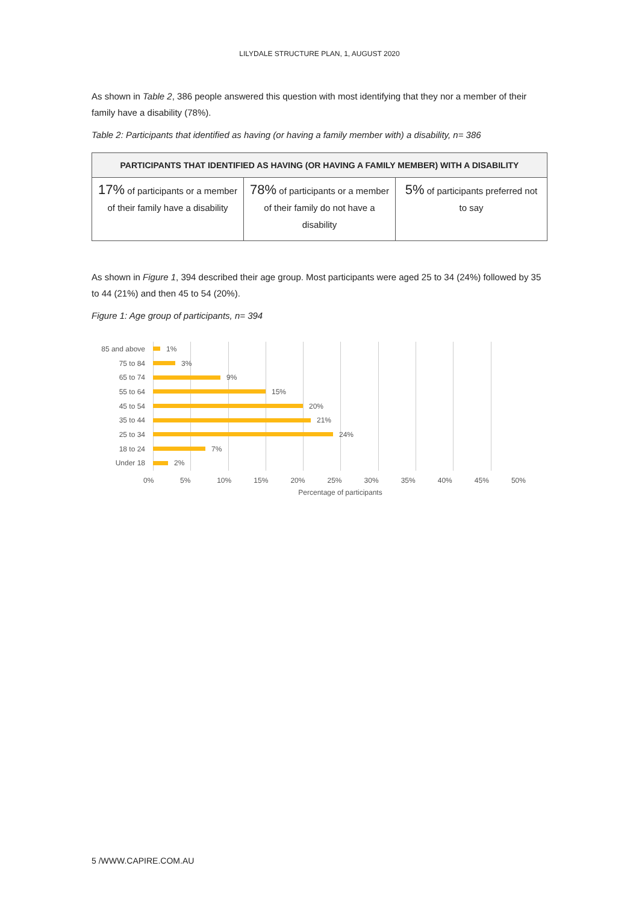LILYDALE STRUCTURE PLAN, 1, AUGUST 2020
As shown in Table 2, 386 people answered this question with most identifying that they nor a member of their family have a disability (78%).
Table 2: Participants that identified as having (or having a family member with) a disability, n= 386
| PARTICIPANTS THAT IDENTIFIED AS HAVING (OR HAVING A FAMILY MEMBER) WITH A DISABILITY | | |
| --- | --- | --- |
| 17% of participants or a member of their family have a disability | 78% of participants or a member of their family do not have a disability | 5% of participants preferred not to say |
As shown in Figure 1, 394 described their age group. Most participants were aged 25 to 34 (24%) followed by 35 to 44 (21%) and then 45 to 54 (20%).
Figure 1: Age group of participants, n= 394
85 and above 1%
75 to 84 3%
65 to 74 9%
55 to 64 15%
45 to 54 20%
35 to 44 21%
25 to 34 24%
18 to 24 7%
Under 18 2%
0% 5% 10% 15% 20% 25% 30% 35% 40% 45% 50%
Percentage of participants
5 /WWW.CAPIRE.COM.AU